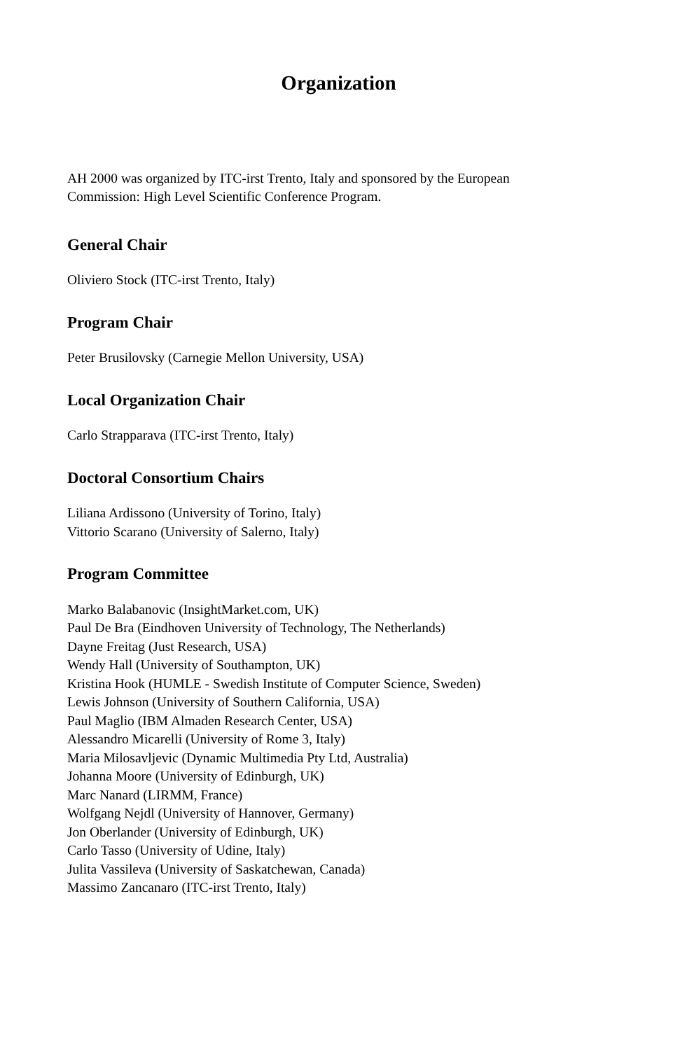Organization
AH 2000 was organized by ITC-irst Trento, Italy and sponsored by the European
Commission: High Level Scientific Conference Program.
General Chair
Oliviero Stock (ITC-irst Trento, Italy)
Program Chair
Peter Brusilovsky (Carnegie Mellon University, USA)
Local Organization Chair
Carlo Strapparava (ITC-irst Trento, Italy)
Doctoral Consortium Chairs
Liliana Ardissono (University of Torino, Italy)
Vittorio Scarano (University of Salerno, Italy)
Program Committee
Marko Balabanovic (InsightMarket.com, UK)
Paul De Bra (Eindhoven University of Technology, The Netherlands)
Dayne Freitag (Just Research, USA)
Wendy Hall (University of Southampton, UK)
Kristina Hook (HUMLE - Swedish Institute of Computer Science, Sweden)
Lewis Johnson (University of Southern California, USA)
Paul Maglio (IBM Almaden Research Center, USA)
Alessandro Micarelli (University of Rome 3, Italy)
Maria Milosavljevic (Dynamic Multimedia Pty Ltd, Australia)
Johanna Moore (University of Edinburgh, UK)
Marc Nanard (LIRMM, France)
Wolfgang Nejdl (University of Hannover, Germany)
Jon Oberlander (University of Edinburgh, UK)
Carlo Tasso (University of Udine, Italy)
Julita Vassileva (University of Saskatchewan, Canada)
Massimo Zancanaro (ITC-irst Trento, Italy)